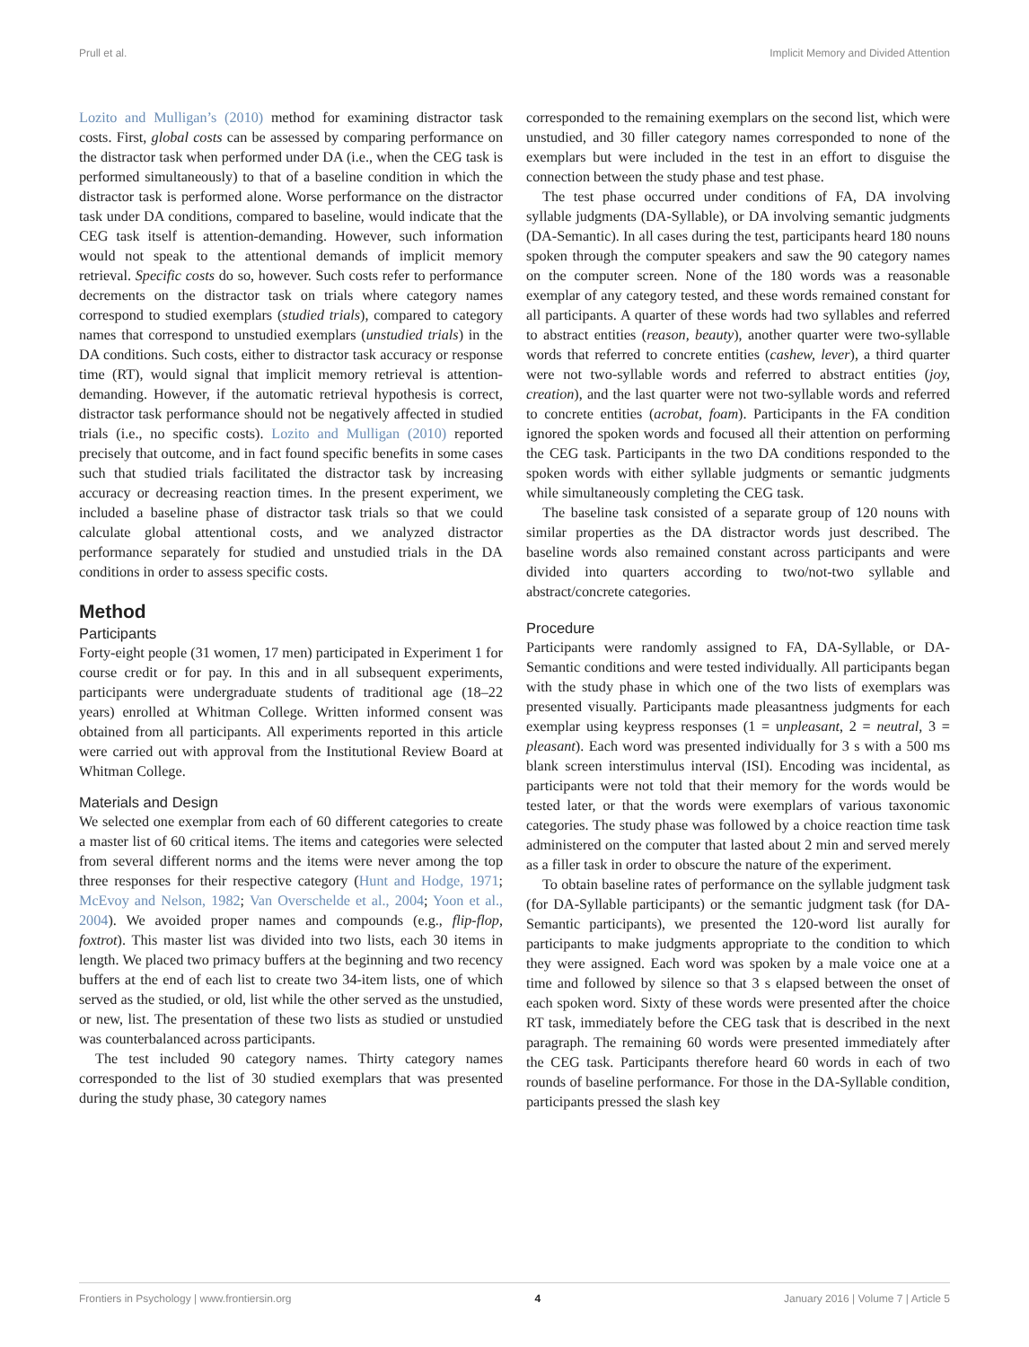Prull et al. Implicit Memory and Divided Attention
Lozito and Mulligan’s (2010) method for examining distractor task costs. First, global costs can be assessed by comparing performance on the distractor task when performed under DA (i.e., when the CEG task is performed simultaneously) to that of a baseline condition in which the distractor task is performed alone. Worse performance on the distractor task under DA conditions, compared to baseline, would indicate that the CEG task itself is attention-demanding. However, such information would not speak to the attentional demands of implicit memory retrieval. Specific costs do so, however. Such costs refer to performance decrements on the distractor task on trials where category names correspond to studied exemplars (studied trials), compared to category names that correspond to unstudied exemplars (unstudied trials) in the DA conditions. Such costs, either to distractor task accuracy or response time (RT), would signal that implicit memory retrieval is attention-demanding. However, if the automatic retrieval hypothesis is correct, distractor task performance should not be negatively affected in studied trials (i.e., no specific costs). Lozito and Mulligan (2010) reported precisely that outcome, and in fact found specific benefits in some cases such that studied trials facilitated the distractor task by increasing accuracy or decreasing reaction times. In the present experiment, we included a baseline phase of distractor task trials so that we could calculate global attentional costs, and we analyzed distractor performance separately for studied and unstudied trials in the DA conditions in order to assess specific costs.
Method
Participants
Forty-eight people (31 women, 17 men) participated in Experiment 1 for course credit or for pay. In this and in all subsequent experiments, participants were undergraduate students of traditional age (18–22 years) enrolled at Whitman College. Written informed consent was obtained from all participants. All experiments reported in this article were carried out with approval from the Institutional Review Board at Whitman College.
Materials and Design
We selected one exemplar from each of 60 different categories to create a master list of 60 critical items. The items and categories were selected from several different norms and the items were never among the top three responses for their respective category (Hunt and Hodge, 1971; McEvoy and Nelson, 1982; Van Overschelde et al., 2004; Yoon et al., 2004). We avoided proper names and compounds (e.g., flip-flop, foxtrot). This master list was divided into two lists, each 30 items in length. We placed two primacy buffers at the beginning and two recency buffers at the end of each list to create two 34-item lists, one of which served as the studied, or old, list while the other served as the unstudied, or new, list. The presentation of these two lists as studied or unstudied was counterbalanced across participants.
The test included 90 category names. Thirty category names corresponded to the list of 30 studied exemplars that was presented during the study phase, 30 category names
corresponded to the remaining exemplars on the second list, which were unstudied, and 30 filler category names corresponded to none of the exemplars but were included in the test in an effort to disguise the connection between the study phase and test phase.
The test phase occurred under conditions of FA, DA involving syllable judgments (DA-Syllable), or DA involving semantic judgments (DA-Semantic). In all cases during the test, participants heard 180 nouns spoken through the computer speakers and saw the 90 category names on the computer screen. None of the 180 words was a reasonable exemplar of any category tested, and these words remained constant for all participants. A quarter of these words had two syllables and referred to abstract entities (reason, beauty), another quarter were two-syllable words that referred to concrete entities (cashew, lever), a third quarter were not two-syllable words and referred to abstract entities (joy, creation), and the last quarter were not two-syllable words and referred to concrete entities (acrobat, foam). Participants in the FA condition ignored the spoken words and focused all their attention on performing the CEG task. Participants in the two DA conditions responded to the spoken words with either syllable judgments or semantic judgments while simultaneously completing the CEG task.
The baseline task consisted of a separate group of 120 nouns with similar properties as the DA distractor words just described. The baseline words also remained constant across participants and were divided into quarters according to two/not-two syllable and abstract/concrete categories.
Procedure
Participants were randomly assigned to FA, DA-Syllable, or DA-Semantic conditions and were tested individually. All participants began with the study phase in which one of the two lists of exemplars was presented visually. Participants made pleasantness judgments for each exemplar using keypress responses (1 = unpleasant, 2 = neutral, 3 = pleasant). Each word was presented individually for 3 s with a 500 ms blank screen interstimulus interval (ISI). Encoding was incidental, as participants were not told that their memory for the words would be tested later, or that the words were exemplars of various taxonomic categories. The study phase was followed by a choice reaction time task administered on the computer that lasted about 2 min and served merely as a filler task in order to obscure the nature of the experiment.
To obtain baseline rates of performance on the syllable judgment task (for DA-Syllable participants) or the semantic judgment task (for DA-Semantic participants), we presented the 120-word list aurally for participants to make judgments appropriate to the condition to which they were assigned. Each word was spoken by a male voice one at a time and followed by silence so that 3 s elapsed between the onset of each spoken word. Sixty of these words were presented after the choice RT task, immediately before the CEG task that is described in the next paragraph. The remaining 60 words were presented immediately after the CEG task. Participants therefore heard 60 words in each of two rounds of baseline performance. For those in the DA-Syllable condition, participants pressed the slash key
Frontiers in Psychology | www.frontiersin.org 4 January 2016 | Volume 7 | Article 5